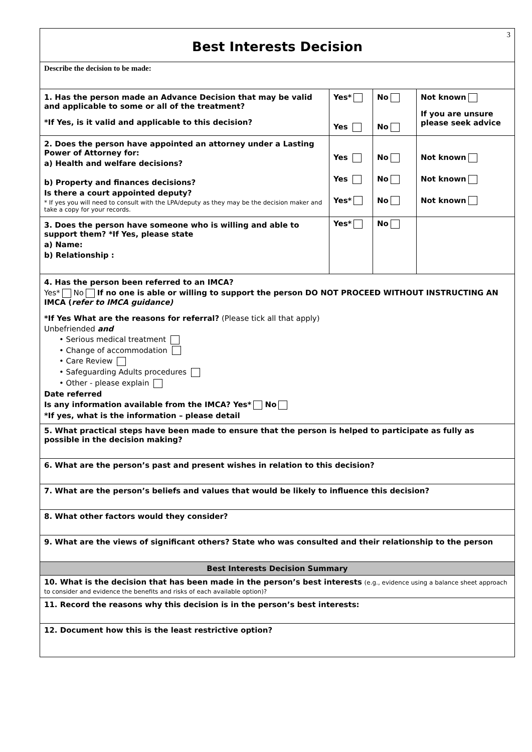| 3 Best Interests Decision | | | |
| Describe the decision to be made: | | | |
| 1. Has the person made an Advance Decision that may be valid and applicable to some or all of the treatment? *If Yes, is it valid and applicable to this decision? | Yes* Yes | No No | Not known If you are unsure please seek advice |
| 2. Does the person have appointed an attorney under a Lasting Power of Attorney for: a) Health and welfare decisions? b) Property and finances decisions? Is there a court appointed deputy? * If yes you will need to consult with the LPA/deputy as they may be the decision maker and take a copy for your records. | Yes Yes Yes* | No No No | Not known Not known Not known |
| 3. Does the person have someone who is willing and able to support them? *If Yes, please state a) Name: b) Relationship : | Yes* | No | |
| 4. Has the person been referred to an IMCA? Yes* No If no one is able or willing to support the person DO NOT PROCEED WITHOUT INSTRUCTING AN IMCA ( refer to IMCA guidance) *If Yes What are the reasons for referral? (Please tick all that apply) Unbefriended and • Serious medical treatment • Change of accommodation • Care Review • Safeguarding Adults procedures • Other - please explain Date referred Is any information available from the IMCA? Yes* No *If yes, what is the information – please detail | | | |
| 5. What practical steps have been made to ensure that the person is helped to participate as fully as possible in the decision making? | | | |
| 6. What are the person’s past and present wishes in relation to this decision? | | | |
| 7. What are the person’s beliefs and values that would be likely to influence this decision? | | | |
| 8. What other factors would they consider? | | | |
| 9. What are the views of significant others? State who was consulted and their relationship to the person | | | |
| Best Interests Decision Summary | | | |
| 10. What is the decision that has been made in the person’s best interests (e.g., evidence using a balance sheet approach to consider and evidence the benefits and risks of each available option)? | | | |
| 11. Record the reasons why this decision is in the person’s best interests: | | | |
| 12. Document how this is the least restrictive option? | | | |